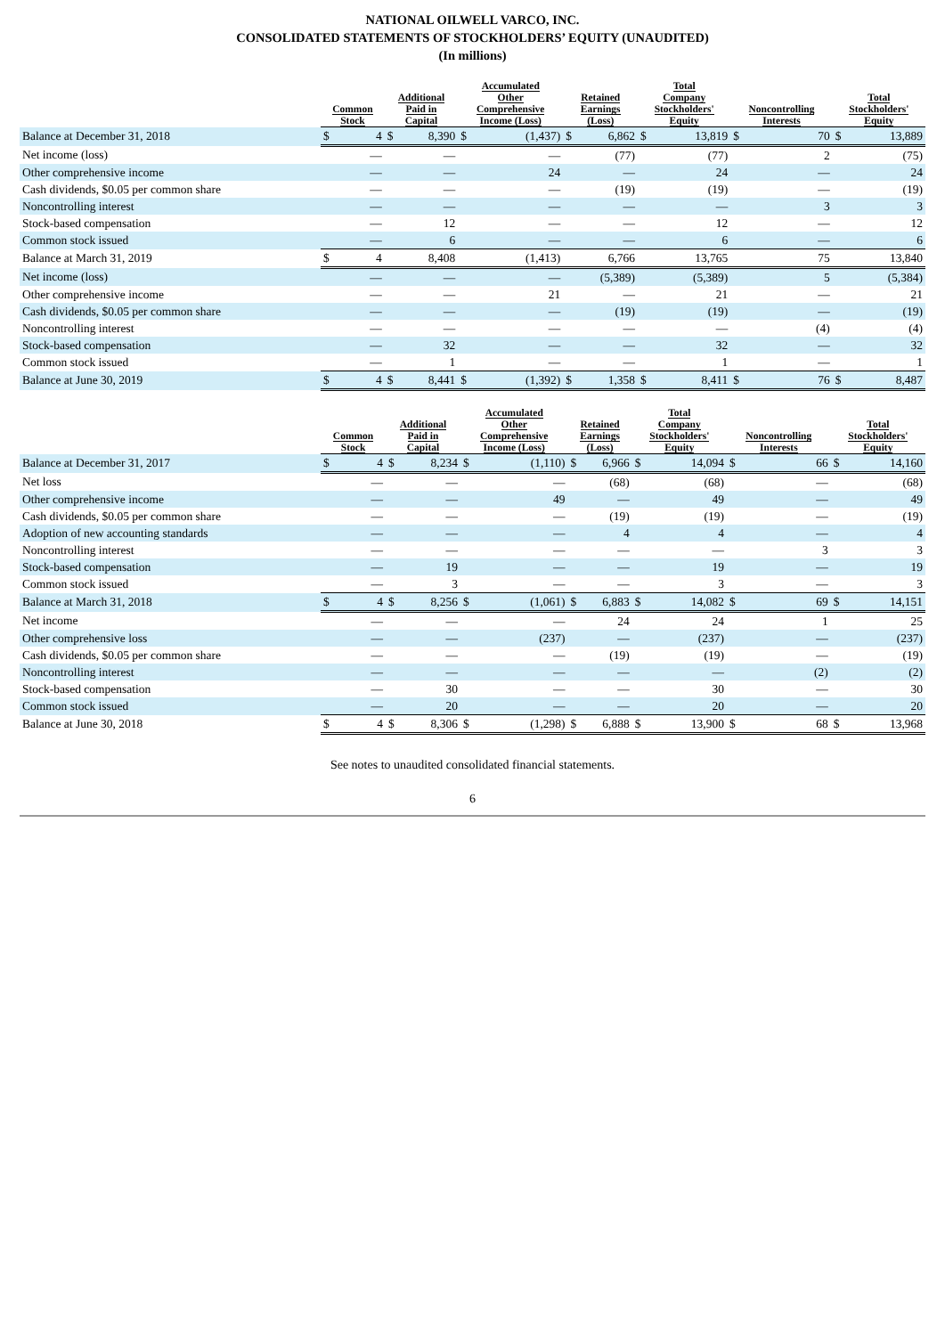NATIONAL OILWELL VARCO, INC.
CONSOLIDATED STATEMENTS OF STOCKHOLDERS’ EQUITY (UNAUDITED)
(In millions)
| | Common Stock | | Additional Paid in Capital | | Accumulated Other Comprehensive Income (Loss) | | Retained Earnings (Loss) | | Total Company Stockholders' Equity | | Noncontrolling Interests | | Total Stockholders' Equity | |
| --- | --- | --- | --- | --- | --- | --- | --- | --- | --- | --- | --- | --- | --- | --- |
| Balance at December 31, 2018 | $ | 4 | $ | 8,390 | $ | (1,437) | $ | 6,862 | $ | 13,819 | $ | 70 | $ | 13,889 |
| Net income (loss) | | — | | — | | — | | (77) | | (77) | | 2 | | (75) |
| Other comprehensive income | | — | | — | | 24 | | — | | 24 | | — | | 24 |
| Cash dividends, $0.05 per common share | | — | | — | | — | | (19) | | (19) | | — | | (19) |
| Noncontrolling interest | | — | | — | | — | | — | | — | | 3 | | 3 |
| Stock-based compensation | | — | | 12 | | — | | — | | 12 | | — | | 12 |
| Common stock issued | | — | | 6 | | — | | — | | 6 | | — | | 6 |
| Balance at March 31, 2019 | $ | 4 | | 8,408 | | (1,413) | | 6,766 | | 13,765 | | 75 | | 13,840 |
| Net income (loss) | | — | | — | | — | | (5,389) | | (5,389) | | 5 | | (5,384) |
| Other comprehensive income | | — | | — | | 21 | | — | | 21 | | — | | 21 |
| Cash dividends, $0.05 per common share | | — | | — | | — | | (19) | | (19) | | — | | (19) |
| Noncontrolling interest | | — | | — | | — | | — | | — | | (4) | | (4) |
| Stock-based compensation | | — | | 32 | | — | | — | | 32 | | — | | 32 |
| Common stock issued | | — | | 1 | | — | | — | | 1 | | — | | 1 |
| Balance at June 30, 2019 | $ | 4 | $ | 8,441 | $ | (1,392) | $ | 1,358 | $ | 8,411 | $ | 76 | $ | 8,487 |
| | Common Stock | | Additional Paid in Capital | | Accumulated Other Comprehensive Income (Loss) | | Retained Earnings (Loss) | | Total Company Stockholders' Equity | | Noncontrolling Interests | | Total Stockholders' Equity | |
| --- | --- | --- | --- | --- | --- | --- | --- | --- | --- | --- | --- | --- | --- | --- |
| Balance at December 31, 2017 | $ | 4 | $ | 8,234 | $ | (1,110) | $ | 6,966 | $ | 14,094 | $ | 66 | $ | 14,160 |
| Net loss | | — | | — | | — | | (68) | | (68) | | — | | (68) |
| Other comprehensive income | | — | | — | | 49 | | — | | 49 | | — | | 49 |
| Cash dividends, $0.05 per common share | | — | | — | | — | | (19) | | (19) | | — | | (19) |
| Adoption of new accounting standards | | — | | — | | — | | 4 | | 4 | | — | | 4 |
| Noncontrolling interest | | — | | — | | — | | — | | — | | 3 | | 3 |
| Stock-based compensation | | — | | 19 | | — | | — | | 19 | | — | | 19 |
| Common stock issued | | — | | 3 | | — | | — | | 3 | | — | | 3 |
| Balance at March 31, 2018 | $ | 4 | $ | 8,256 | $ | (1,061) | $ | 6,883 | $ | 14,082 | $ | 69 | $ | 14,151 |
| Net income | | — | | — | | — | | 24 | | 24 | | 1 | | 25 |
| Other comprehensive loss | | — | | — | | (237) | | — | | (237) | | — | | (237) |
| Cash dividends, $0.05 per common share | | — | | — | | — | | (19) | | (19) | | — | | (19) |
| Noncontrolling interest | | — | | — | | — | | — | | — | | (2) | | (2) |
| Stock-based compensation | | — | | 30 | | — | | — | | 30 | | — | | 30 |
| Common stock issued | | — | | 20 | | — | | — | | 20 | | — | | 20 |
| Balance at June 30, 2018 | $ | 4 | $ | 8,306 | $ | (1,298) | $ | 6,888 | $ | 13,900 | $ | 68 | $ | 13,968 |
See notes to unaudited consolidated financial statements.
6